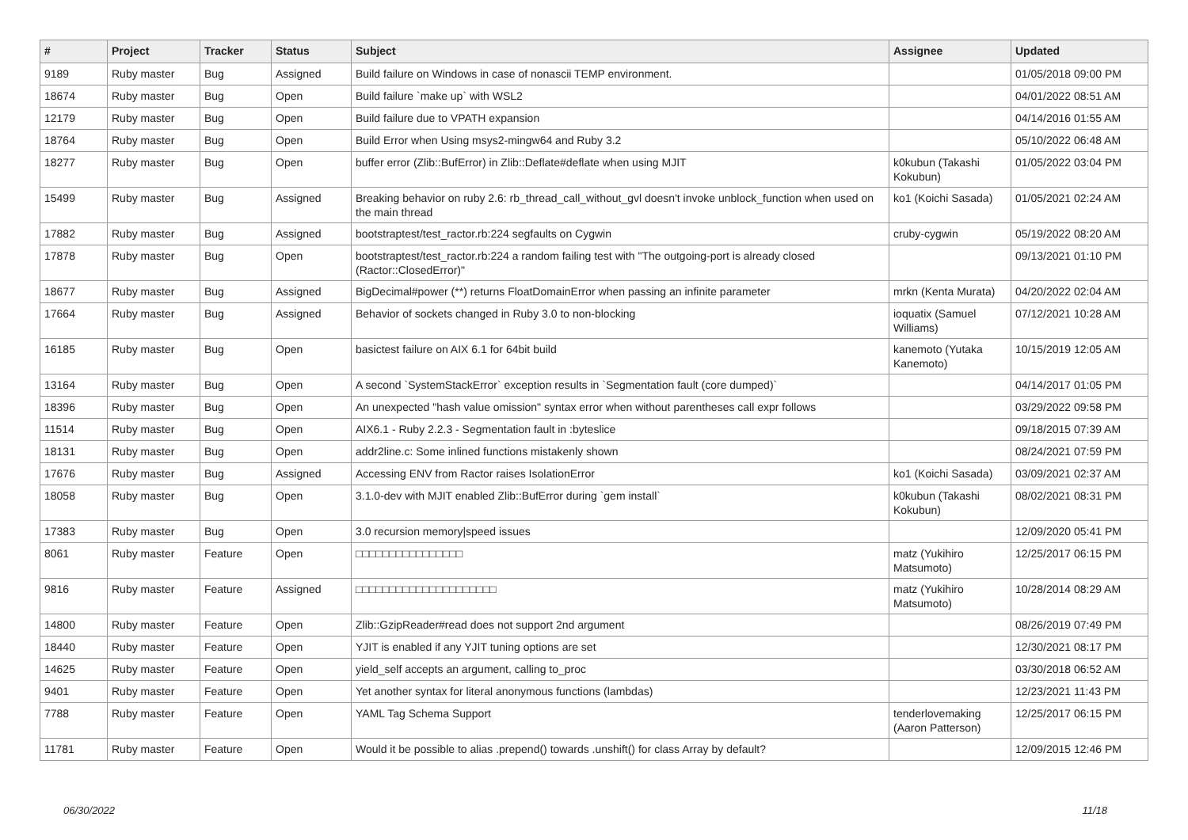| # | Project | Tracker | Status | Subject | Assignee | Updated |
| --- | --- | --- | --- | --- | --- | --- |
| 9189 | Ruby master | Bug | Assigned | Build failure on Windows in case of nonascii TEMP environment. | | 01/05/2018 09:00 PM |
| 18674 | Ruby master | Bug | Open | Build failure `make up` with WSL2 | | 04/01/2022 08:51 AM |
| 12179 | Ruby master | Bug | Open | Build failure due to VPATH expansion | | 04/14/2016 01:55 AM |
| 18764 | Ruby master | Bug | Open | Build Error when Using msys2-mingw64 and Ruby 3.2 | | 05/10/2022 06:48 AM |
| 18277 | Ruby master | Bug | Open | buffer error (Zlib::BufError) in Zlib::Deflate#deflate when using MJIT | k0kubun (Takashi Kokubun) | 01/05/2022 03:04 PM |
| 15499 | Ruby master | Bug | Assigned | Breaking behavior on ruby 2.6: rb_thread_call_without_gvl doesn't invoke unblock_function when used on the main thread | ko1 (Koichi Sasada) | 01/05/2021 02:24 AM |
| 17882 | Ruby master | Bug | Assigned | bootstraptest/test_ractor.rb:224 segfaults on Cygwin | cruby-cygwin | 05/19/2022 08:20 AM |
| 17878 | Ruby master | Bug | Open | bootstraptest/test_ractor.rb:224 a random failing test with "The outgoing-port is already closed (Ractor::ClosedError)" | | 09/13/2021 01:10 PM |
| 18677 | Ruby master | Bug | Assigned | BigDecimal#power (**) returns FloatDomainError when passing an infinite parameter | mrkn (Kenta Murata) | 04/20/2022 02:04 AM |
| 17664 | Ruby master | Bug | Assigned | Behavior of sockets changed in Ruby 3.0 to non-blocking | ioquatix (Samuel Williams) | 07/12/2021 10:28 AM |
| 16185 | Ruby master | Bug | Open | basictest failure on AIX 6.1 for 64bit build | kanemoto (Yutaka Kanemoto) | 10/15/2019 12:05 AM |
| 13164 | Ruby master | Bug | Open | A second `SystemStackError` exception results in `Segmentation fault (core dumped)` | | 04/14/2017 01:05 PM |
| 18396 | Ruby master | Bug | Open | An unexpected "hash value omission" syntax error when without parentheses call expr follows | | 03/29/2022 09:58 PM |
| 11514 | Ruby master | Bug | Open | AIX6.1 - Ruby 2.2.3 - Segmentation fault in :byteslice | | 09/18/2015 07:39 AM |
| 18131 | Ruby master | Bug | Open | addr2line.c: Some inlined functions mistakenly shown | | 08/24/2021 07:59 PM |
| 17676 | Ruby master | Bug | Assigned | Accessing ENV from Ractor raises IsolationError | ko1 (Koichi Sasada) | 03/09/2021 02:37 AM |
| 18058 | Ruby master | Bug | Open | 3.1.0-dev with MJIT enabled Zlib::BufError during `gem install` | k0kubun (Takashi Kokubun) | 08/02/2021 08:31 PM |
| 17383 | Ruby master | Bug | Open | 3.0 recursion memory/speed issues | | 12/09/2020 05:41 PM |
| 8061 | Ruby master | Feature | Open | □□□□□□□□□□□□□□□□ | matz (Yukihiro Matsumoto) | 12/25/2017 06:15 PM |
| 9816 | Ruby master | Feature | Assigned | □□□□□□□□□□□□□□□□□□□□□ | matz (Yukihiro Matsumoto) | 10/28/2014 08:29 AM |
| 14800 | Ruby master | Feature | Open | Zlib::GzipReader#read does not support 2nd argument | | 08/26/2019 07:49 PM |
| 18440 | Ruby master | Feature | Open | YJIT is enabled if any YJIT tuning options are set | | 12/30/2021 08:17 PM |
| 14625 | Ruby master | Feature | Open | yield_self accepts an argument, calling to_proc | | 03/30/2018 06:52 AM |
| 9401 | Ruby master | Feature | Open | Yet another syntax for literal anonymous functions (lambdas) | | 12/23/2021 11:43 PM |
| 7788 | Ruby master | Feature | Open | YAML Tag Schema Support | tenderlovemaking (Aaron Patterson) | 12/25/2017 06:15 PM |
| 11781 | Ruby master | Feature | Open | Would it be possible to alias .prepend() towards .unshift() for class Array by default? | | 12/09/2015 12:46 PM |
06/30/2022 11/18